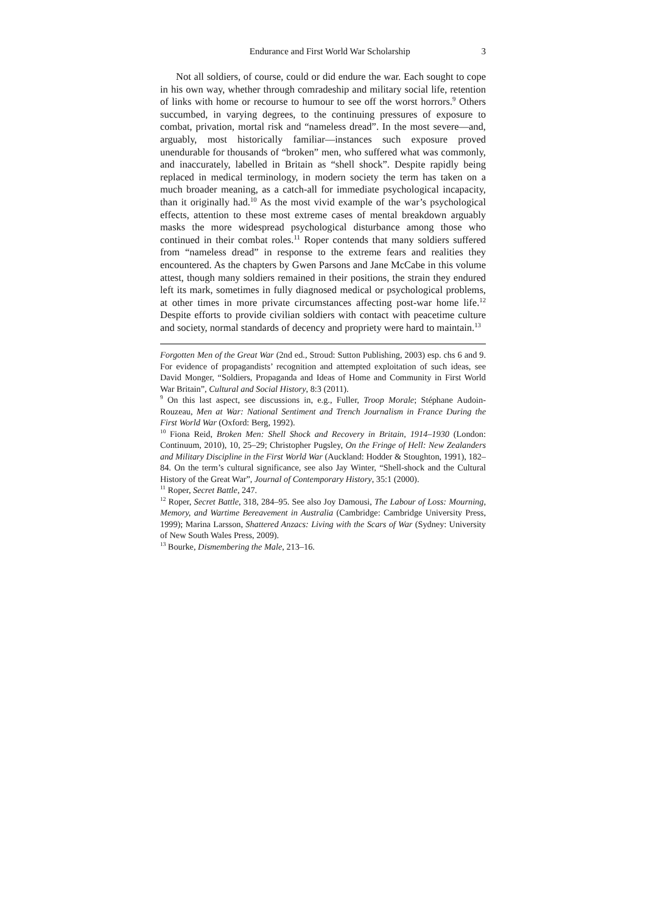Endurance and First World War Scholarship 3
Not all soldiers, of course, could or did endure the war. Each sought to cope in his own way, whether through comradeship and military social life, retention of links with home or recourse to humour to see off the worst horrors.<sup>9</sup> Others succumbed, in varying degrees, to the continuing pressures of exposure to combat, privation, mortal risk and “nameless dread”. In the most severe—and, arguably, most historically familiar—instances such exposure proved unendurable for thousands of “broken” men, who suffered what was commonly, and inaccurately, labelled in Britain as “shell shock”. Despite rapidly being replaced in medical terminology, in modern society the term has taken on a much broader meaning, as a catch-all for immediate psychological incapacity, than it originally had.<sup>10</sup> As the most vivid example of the war’s psychological effects, attention to these most extreme cases of mental breakdown arguably masks the more widespread psychological disturbance among those who continued in their combat roles.<sup>11</sup> Roper contends that many soldiers suffered from “nameless dread” in response to the extreme fears and realities they encountered. As the chapters by Gwen Parsons and Jane McCabe in this volume attest, though many soldiers remained in their positions, the strain they endured left its mark, sometimes in fully diagnosed medical or psychological problems, at other times in more private circumstances affecting post-war home life.<sup>12</sup> Despite efforts to provide civilian soldiers with contact with peacetime culture and society, normal standards of decency and propriety were hard to maintain.<sup>13</sup>
Forgotten Men of the Great War (2nd ed., Stroud: Sutton Publishing, 2003) esp. chs 6 and 9. For evidence of propagandists’ recognition and attempted exploitation of such ideas, see David Monger, “Soldiers, Propaganda and Ideas of Home and Community in First World War Britain”, Cultural and Social History, 8:3 (2011).
<sup>9</sup> On this last aspect, see discussions in, e.g., Fuller, Troop Morale; Stéphane Audoin-Rouzeau, Men at War: National Sentiment and Trench Journalism in France During the First World War (Oxford: Berg, 1992).
<sup>10</sup> Fiona Reid, Broken Men: Shell Shock and Recovery in Britain, 1914–1930 (London: Continuum, 2010), 10, 25–29; Christopher Pugsley, On the Fringe of Hell: New Zealanders and Military Discipline in the First World War (Auckland: Hodder & Stoughton, 1991), 182–84. On the term’s cultural significance, see also Jay Winter, “Shell-shock and the Cultural History of the Great War”, Journal of Contemporary History, 35:1 (2000).
<sup>11</sup> Roper, Secret Battle, 247.
<sup>12</sup> Roper, Secret Battle, 318, 284–95. See also Joy Damousi, The Labour of Loss: Mourning, Memory, and Wartime Bereavement in Australia (Cambridge: Cambridge University Press, 1999); Marina Larsson, Shattered Anzacs: Living with the Scars of War (Sydney: University of New South Wales Press, 2009).
<sup>13</sup> Bourke, Dismembering the Male, 213–16.